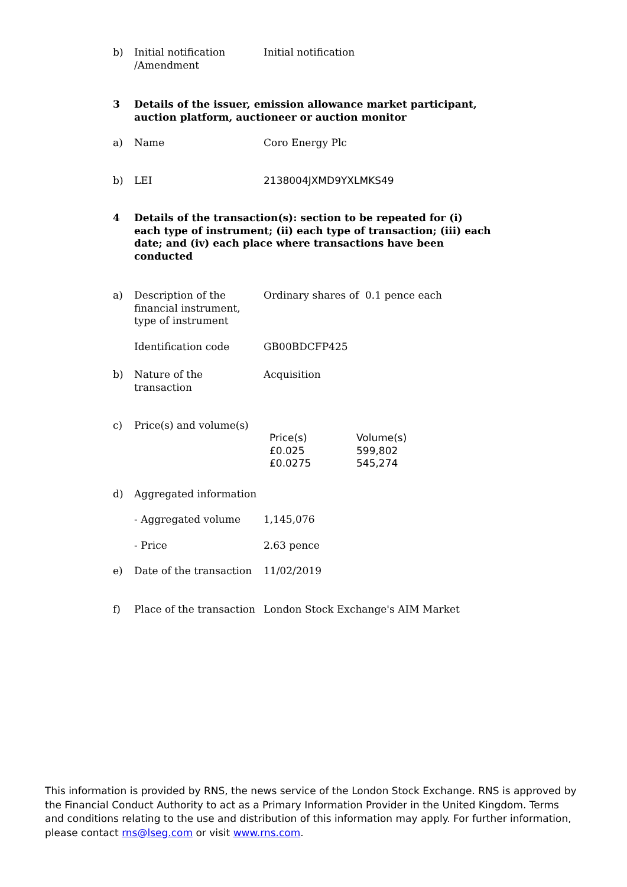| b) | Initial notification /Amendment | Initial notification |
| 3 | Details of the issuer, emission allowance market participant, auction platform, auctioneer or auction monitor | |
| a) | Name | Coro Energy Plc |
| b) | LEI | 2138004JXMD9YXLMKS49 |
| 4 | Details of the transaction(s): section to be repeated for (i) each type of instrument; (ii) each type of transaction; (iii) each date; and (iv) each place where transactions have been conducted | |
| a) | Description of the financial instrument, type of instrument | Ordinary shares of 0.1 pence each |
| | Identification code | GB00BDCFP425 |
| b) | Nature of the transaction | Acquisition |
| c) | Price(s) and volume(s) | / Price(s) / Volume(s) / / £0.025 / 599,802 / / £0.0275 / 545,274 / |
| d) | Aggregated information | |
| | - Aggregated volume | 1,145,076 |
| | - Price | 2.63 pence |
| e) | Date of the transaction | 11/02/2019 |
| f) | Place of the transaction | London Stock Exchange's AIM Market |
This information is provided by RNS, the news service of the London Stock Exchange. RNS is approved by the Financial Conduct Authority to act as a Primary Information Provider in the United Kingdom. Terms and conditions relating to the use and distribution of this information may apply. For further information, please contact rns@lseg.com or visit www.rns.com.